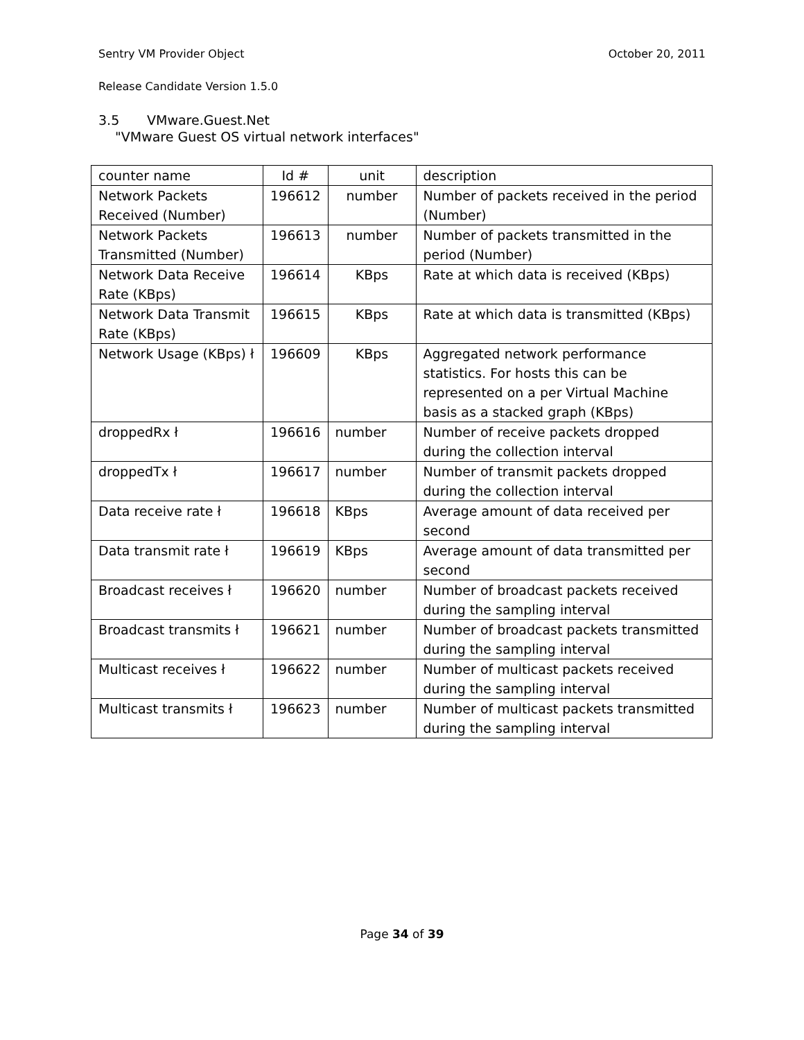Sentry VM Provider Object October 20, 2011
Release Candidate Version 1.5.0
3.5 VMware.Guest.Net
"VMware Guest OS virtual network interfaces"
| counter name | Id # | unit | description |
| Network Packets Received (Number) | 196612 | number | Number of packets received in the period (Number) |
| Network Packets Transmitted (Number) | 196613 | number | Number of packets transmitted in the period (Number) |
| Network Data Receive Rate (KBps) | 196614 | KBps | Rate at which data is received (KBps) |
| Network Data Transmit Rate (KBps) | 196615 | KBps | Rate at which data is transmitted (KBps) |
| Network Usage (KBps) ł | 196609 | KBps | Aggregated network performance statistics. For hosts this can be represented on a per Virtual Machine basis as a stacked graph (KBps) |
| droppedRx ł | 196616 | number | Number of receive packets dropped during the collection interval |
| droppedTx ł | 196617 | number | Number of transmit packets dropped during the collection interval |
| Data receive rate ł | 196618 | KBps | Average amount of data received per second |
| Data transmit rate ł | 196619 | KBps | Average amount of data transmitted per second |
| Broadcast receives ł | 196620 | number | Number of broadcast packets received during the sampling interval |
| Broadcast transmits ł | 196621 | number | Number of broadcast packets transmitted during the sampling interval |
| Multicast receives ł | 196622 | number | Number of multicast packets received during the sampling interval |
| Multicast transmits ł | 196623 | number | Number of multicast packets transmitted during the sampling interval |
Page 34 of 39